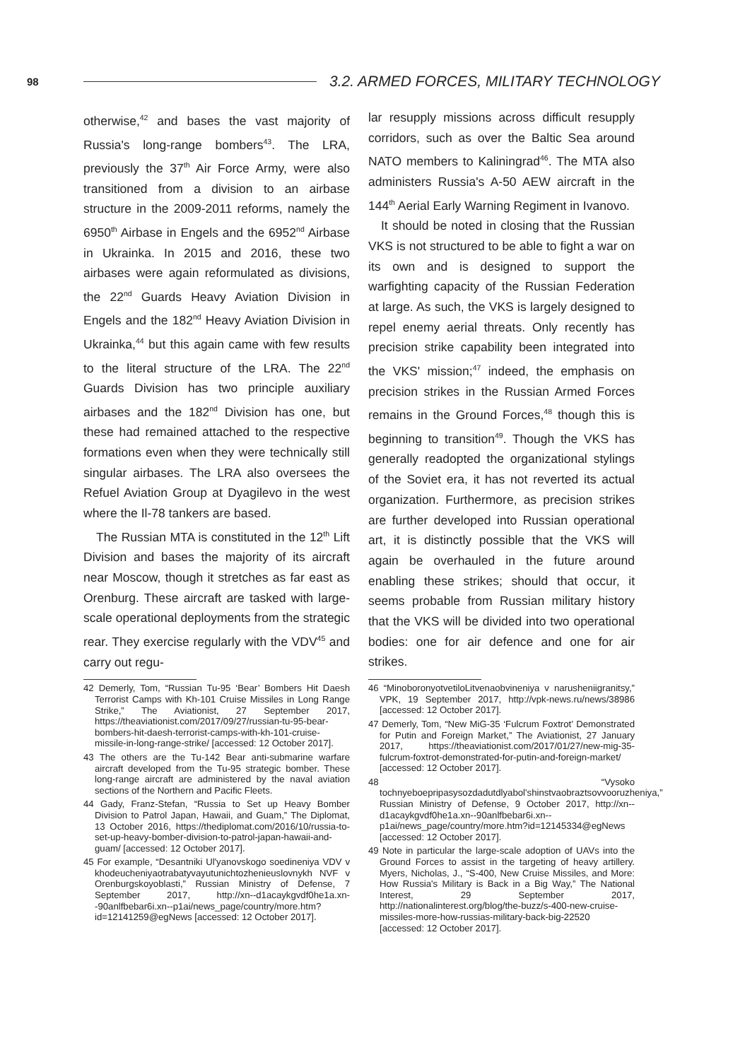98
3.2. ARMED FORCES, MILITARY TECHNOLOGY
otherwise,<sup>42</sup> and bases the vast majority of Russia's long-range bombers<sup>43</sup>. The LRA, previously the 37<sup>th</sup> Air Force Army, were also transitioned from a division to an airbase structure in the 2009-2011 reforms, namely the 6950<sup>th</sup> Airbase in Engels and the 6952<sup>nd</sup> Airbase in Ukrainka. In 2015 and 2016, these two airbases were again reformulated as divisions, the 22<sup>nd</sup> Guards Heavy Aviation Division in Engels and the 182<sup>nd</sup> Heavy Aviation Division in Ukrainka,<sup>44</sup> but this again came with few results to the literal structure of the LRA. The 22<sup>nd</sup> Guards Division has two principle auxiliary airbases and the 182<sup>nd</sup> Division has one, but these had remained attached to the respective formations even when they were technically still singular airbases. The LRA also oversees the Refuel Aviation Group at Dyagilevo in the west where the Il-78 tankers are based.
The Russian MTA is constituted in the 12<sup>th</sup> Lift Division and bases the majority of its aircraft near Moscow, though it stretches as far east as Orenburg. These aircraft are tasked with large-scale operational deployments from the strategic rear. They exercise regularly with the VDV<sup>45</sup> and carry out regu-
42 Demerly, Tom, “Russian Tu-95 ‘Bear’ Bombers Hit Daesh Terrorist Camps with Kh-101 Cruise Missiles in Long Range Strike,” The Aviationist, 27 September 2017, https://theaviationist.com/2017/09/27/russian-tu-95-bear-bombers-hit-daesh-terrorist-camps-with-kh-101-cruise-missile-in-long-range-strike/ [accessed: 12 October 2017].
43 The others are the Tu-142 Bear anti-submarine warfare aircraft developed from the Tu-95 strategic bomber. These long-range aircraft are administered by the naval aviation sections of the Northern and Pacific Fleets.
44 Gady, Franz-Stefan, “Russia to Set up Heavy Bomber Division to Patrol Japan, Hawaii, and Guam,” The Diplomat, 13 October 2016, https://thediplomat.com/2016/10/russia-to-set-up-heavy-bomber-division-to-patrol-japan-hawaii-and-guam/ [accessed: 12 October 2017].
45 For example, “Desantniki Ul'yanovskogo soedineniya VDV v khodeucheniyaotrabatyvayutunichtozhenieuslovnykh NVF v Orenburgskoyoblasti,” Russian Ministry of Defense, 7 September 2017, http://xn--d1acaykgvdf0he1a.xn--90anlfbebar6i.xn--p1ai/news_page/country/more.htm?id=12141259@egNews [accessed: 12 October 2017].
lar resupply missions across difficult resupply corridors, such as over the Baltic Sea around NATO members to Kaliningrad<sup>46</sup>. The MTA also administers Russia's A-50 AEW aircraft in the 144<sup>th</sup> Aerial Early Warning Regiment in Ivanovo.
It should be noted in closing that the Russian VKS is not structured to be able to fight a war on its own and is designed to support the warfighting capacity of the Russian Federation at large. As such, the VKS is largely designed to repel enemy aerial threats. Only recently has precision strike capability been integrated into the VKS' mission;<sup>47</sup> indeed, the emphasis on precision strikes in the Russian Armed Forces remains in the Ground Forces,<sup>48</sup> though this is beginning to transition<sup>49</sup>. Though the VKS has generally readopted the organizational stylings of the Soviet era, it has not reverted its actual organization. Furthermore, as precision strikes are further developed into Russian operational art, it is distinctly possible that the VKS will again be overhauled in the future around enabling these strikes; should that occur, it seems probable from Russian military history that the VKS will be divided into two operational bodies: one for air defence and one for air strikes.
46 “MinoboronyotvetiloLitvenaobvineniya v narusheniigranitsy,” VPK, 19 September 2017, http://vpk-news.ru/news/38986 [accessed: 12 October 2017].
47 Demerly, Tom, “New MiG-35 ‘Fulcrum Foxtrot’ Demonstrated for Putin and Foreign Market,” The Aviationist, 27 January 2017, https://theaviationist.com/2017/01/27/new-mig-35-fulcrum-foxtrot-demonstrated-for-putin-and-foreign-market/ [accessed: 12 October 2017].
48 “Vysoko tochnyeboepripasysozdadutdlyabol'shinstvaobraztsovvooruzheniya,” Russian Ministry of Defense, 9 October 2017, http://xn--d1acaykgvdf0he1a.xn--90anlfbebar6i.xn--p1ai/news_page/country/more.htm?id=12145334@egNews [accessed: 12 October 2017].
49 Note in particular the large-scale adoption of UAVs into the Ground Forces to assist in the targeting of heavy artillery. Myers, Nicholas, J., “S-400, New Cruise Missiles, and More: How Russia's Military is Back in a Big Way,” The National Interest, 29 September 2017, http://nationalinterest.org/blog/the-buzz/s-400-new-cruise-missiles-more-how-russias-military-back-big-22520 [accessed: 12 October 2017].